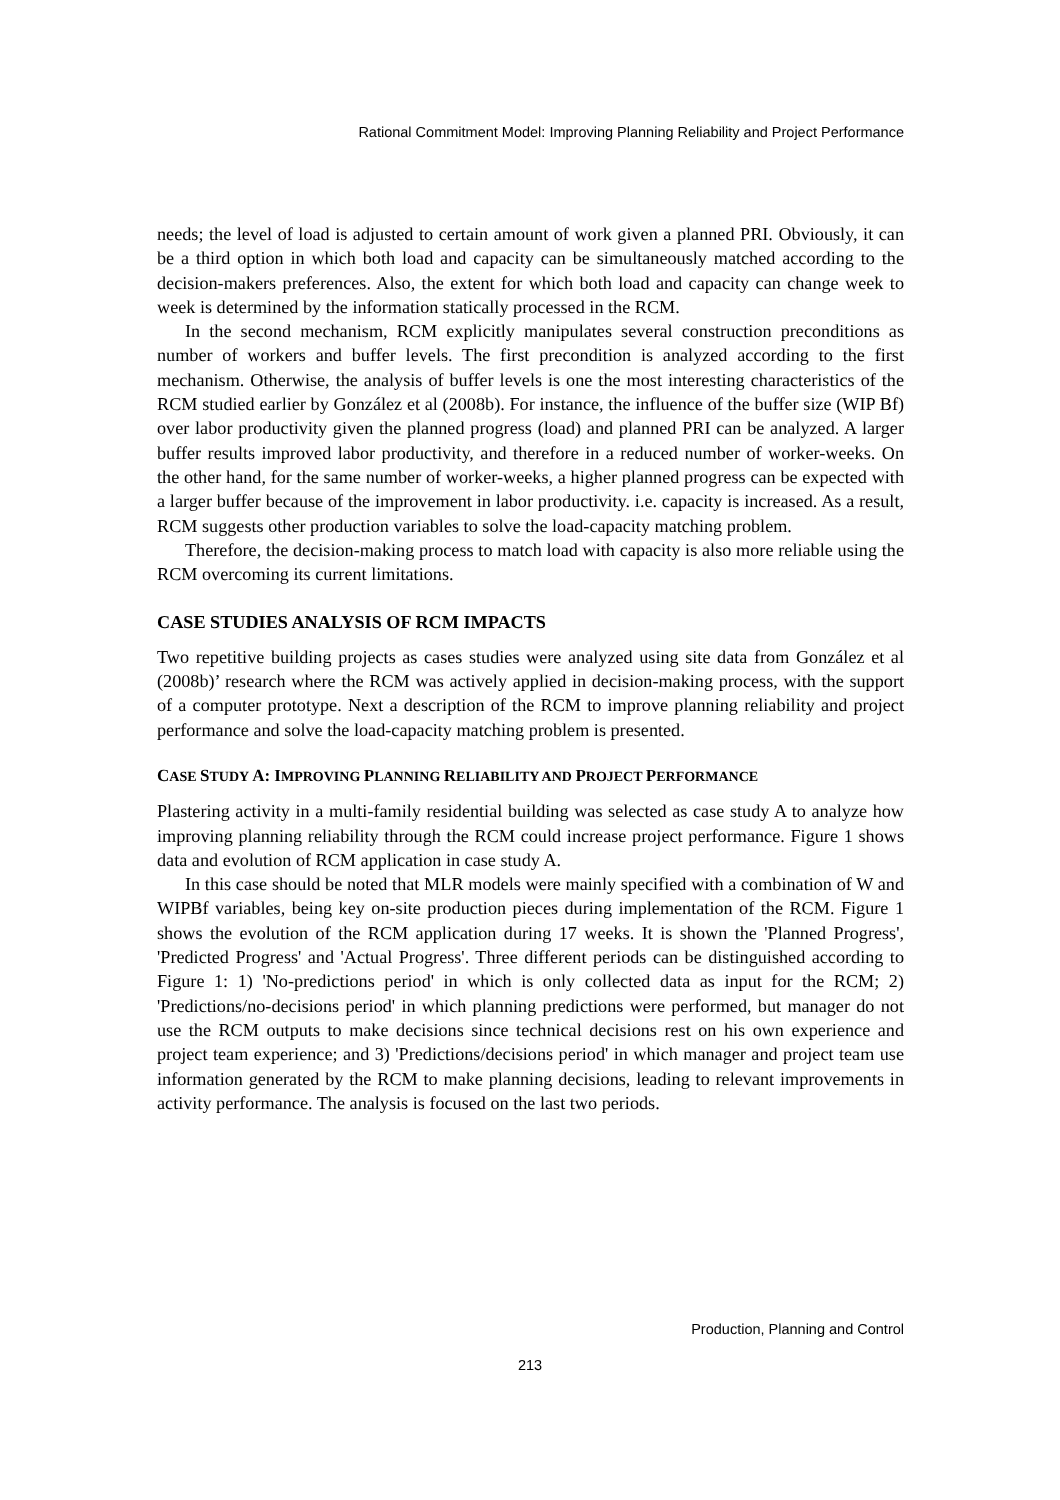Rational Commitment Model: Improving Planning Reliability and Project Performance
needs; the level of load is adjusted to certain amount of work given a planned PRI. Obviously, it can be a third option in which both load and capacity can be simultaneously matched according to the decision-makers preferences. Also, the extent for which both load and capacity can change week to week is determined by the information statically processed in the RCM.
In the second mechanism, RCM explicitly manipulates several construction preconditions as number of workers and buffer levels. The first precondition is analyzed according to the first mechanism. Otherwise, the analysis of buffer levels is one the most interesting characteristics of the RCM studied earlier by González et al (2008b). For instance, the influence of the buffer size (WIP Bf) over labor productivity given the planned progress (load) and planned PRI can be analyzed. A larger buffer results improved labor productivity, and therefore in a reduced number of worker-weeks. On the other hand, for the same number of worker-weeks, a higher planned progress can be expected with a larger buffer because of the improvement in labor productivity. i.e. capacity is increased. As a result, RCM suggests other production variables to solve the load-capacity matching problem.
Therefore, the decision-making process to match load with capacity is also more reliable using the RCM overcoming its current limitations.
CASE STUDIES ANALYSIS OF RCM IMPACTS
Two repetitive building projects as cases studies were analyzed using site data from González et al (2008b)’ research where the RCM was actively applied in decision-making process, with the support of a computer prototype. Next a description of the RCM to improve planning reliability and project performance and solve the load-capacity matching problem is presented.
CASE STUDY A: IMPROVING PLANNING RELIABILITY AND PROJECT PERFORMANCE
Plastering activity in a multi-family residential building was selected as case study A to analyze how improving planning reliability through the RCM could increase project performance. Figure 1 shows data and evolution of RCM application in case study A.
In this case should be noted that MLR models were mainly specified with a combination of W and WIPBf variables, being key on-site production pieces during implementation of the RCM. Figure 1 shows the evolution of the RCM application during 17 weeks. It is shown the 'Planned Progress', 'Predicted Progress' and 'Actual Progress'. Three different periods can be distinguished according to Figure 1: 1) 'No-predictions period' in which is only collected data as input for the RCM; 2) 'Predictions/no-decisions period' in which planning predictions were performed, but manager do not use the RCM outputs to make decisions since technical decisions rest on his own experience and project team experience; and 3) 'Predictions/decisions period' in which manager and project team use information generated by the RCM to make planning decisions, leading to relevant improvements in activity performance. The analysis is focused on the last two periods.
Production, Planning and Control
213